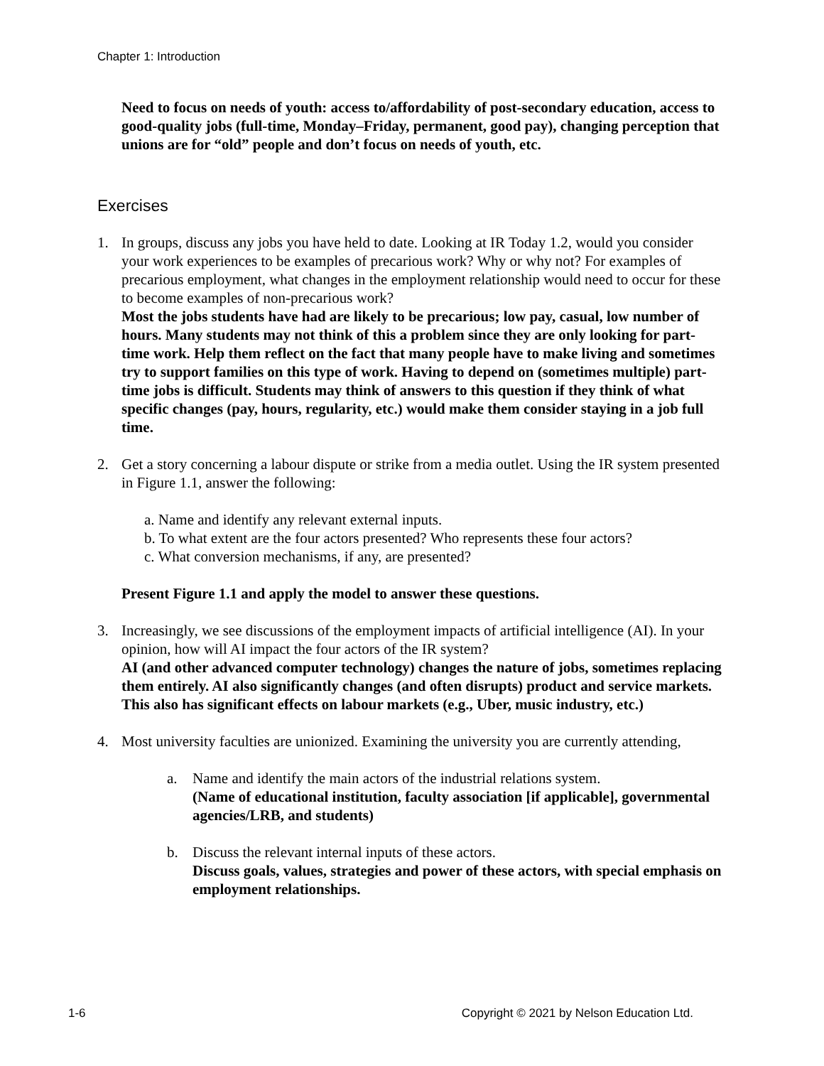Chapter 1: Introduction
Need to focus on needs of youth: access to/affordability of post-secondary education, access to good-quality jobs (full-time, Monday–Friday, permanent, good pay), changing perception that unions are for “old” people and don’t focus on needs of youth, etc.
Exercises
1. In groups, discuss any jobs you have held to date. Looking at IR Today 1.2, would you consider your work experiences to be examples of precarious work? Why or why not? For examples of precarious employment, what changes in the employment relationship would need to occur for these to become examples of non-precarious work?
Most the jobs students have had are likely to be precarious; low pay, casual, low number of hours. Many students may not think of this a problem since they are only looking for part-time work. Help them reflect on the fact that many people have to make living and sometimes try to support families on this type of work. Having to depend on (sometimes multiple) part-time jobs is difficult. Students may think of answers to this question if they think of what specific changes (pay, hours, regularity, etc.) would make them consider staying in a job full time.
2. Get a story concerning a labour dispute or strike from a media outlet. Using the IR system presented in Figure 1.1, answer the following:
a. Name and identify any relevant external inputs.
b. To what extent are the four actors presented? Who represents these four actors?
c. What conversion mechanisms, if any, are presented?
Present Figure 1.1 and apply the model to answer these questions.
3. Increasingly, we see discussions of the employment impacts of artificial intelligence (AI). In your opinion, how will AI impact the four actors of the IR system?
AI (and other advanced computer technology) changes the nature of jobs, sometimes replacing them entirely. AI also significantly changes (and often disrupts) product and service markets. This also has significant effects on labour markets (e.g., Uber, music industry, etc.)
4. Most university faculties are unionized. Examining the university you are currently attending,
a. Name and identify the main actors of the industrial relations system.
(Name of educational institution, faculty association [if applicable], governmental agencies/LRB, and students)
b. Discuss the relevant internal inputs of these actors.
Discuss goals, values, strategies and power of these actors, with special emphasis on employment relationships.
1-6 Copyright © 2021 by Nelson Education Ltd.